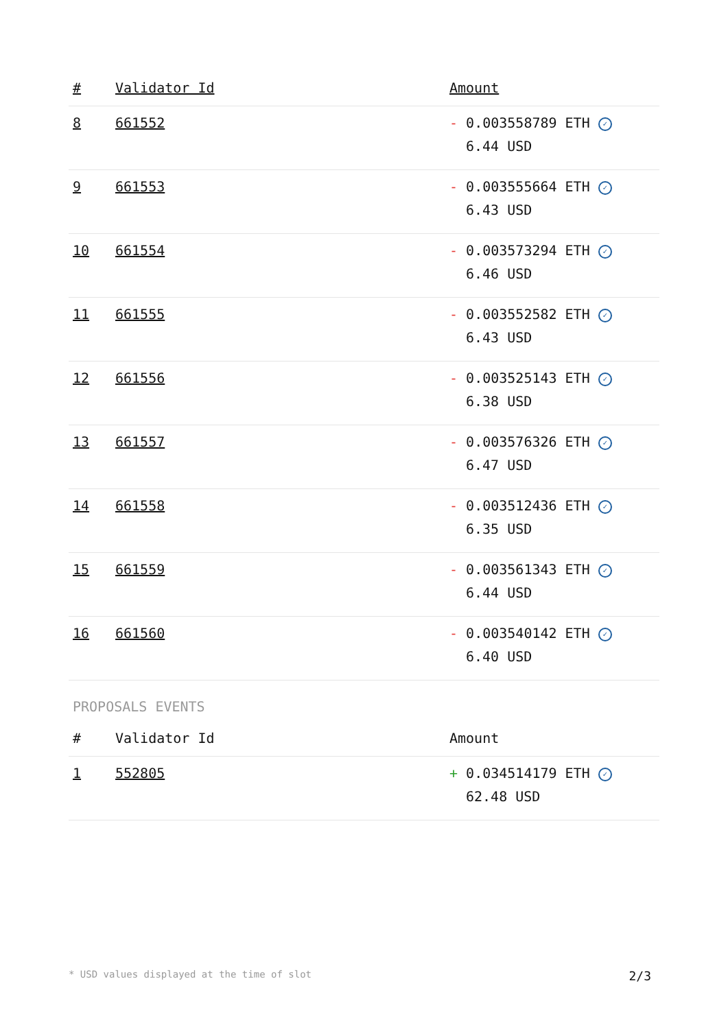| # | Validator Id | Amount |
| --- | --- | --- |
| 8 | 661552 | - 0.003558789 ETH ✓ 6.44 USD |
| 9 | 661553 | - 0.003555664 ETH ✓ 6.43 USD |
| 10 | 661554 | - 0.003573294 ETH ✓ 6.46 USD |
| 11 | 661555 | - 0.003552582 ETH ✓ 6.43 USD |
| 12 | 661556 | - 0.003525143 ETH ✓ 6.38 USD |
| 13 | 661557 | - 0.003576326 ETH ✓ 6.47 USD |
| 14 | 661558 | - 0.003512436 ETH ✓ 6.35 USD |
| 15 | 661559 | - 0.003561343 ETH ✓ 6.44 USD |
| 16 | 661560 | - 0.003540142 ETH ✓ 6.40 USD |
PROPOSALS EVENTS
| # | Validator Id | Amount |
| --- | --- | --- |
| 1 | 552805 | + 0.034514179 ETH ✓ 62.48 USD |
* USD values displayed at the time of slot 2/3